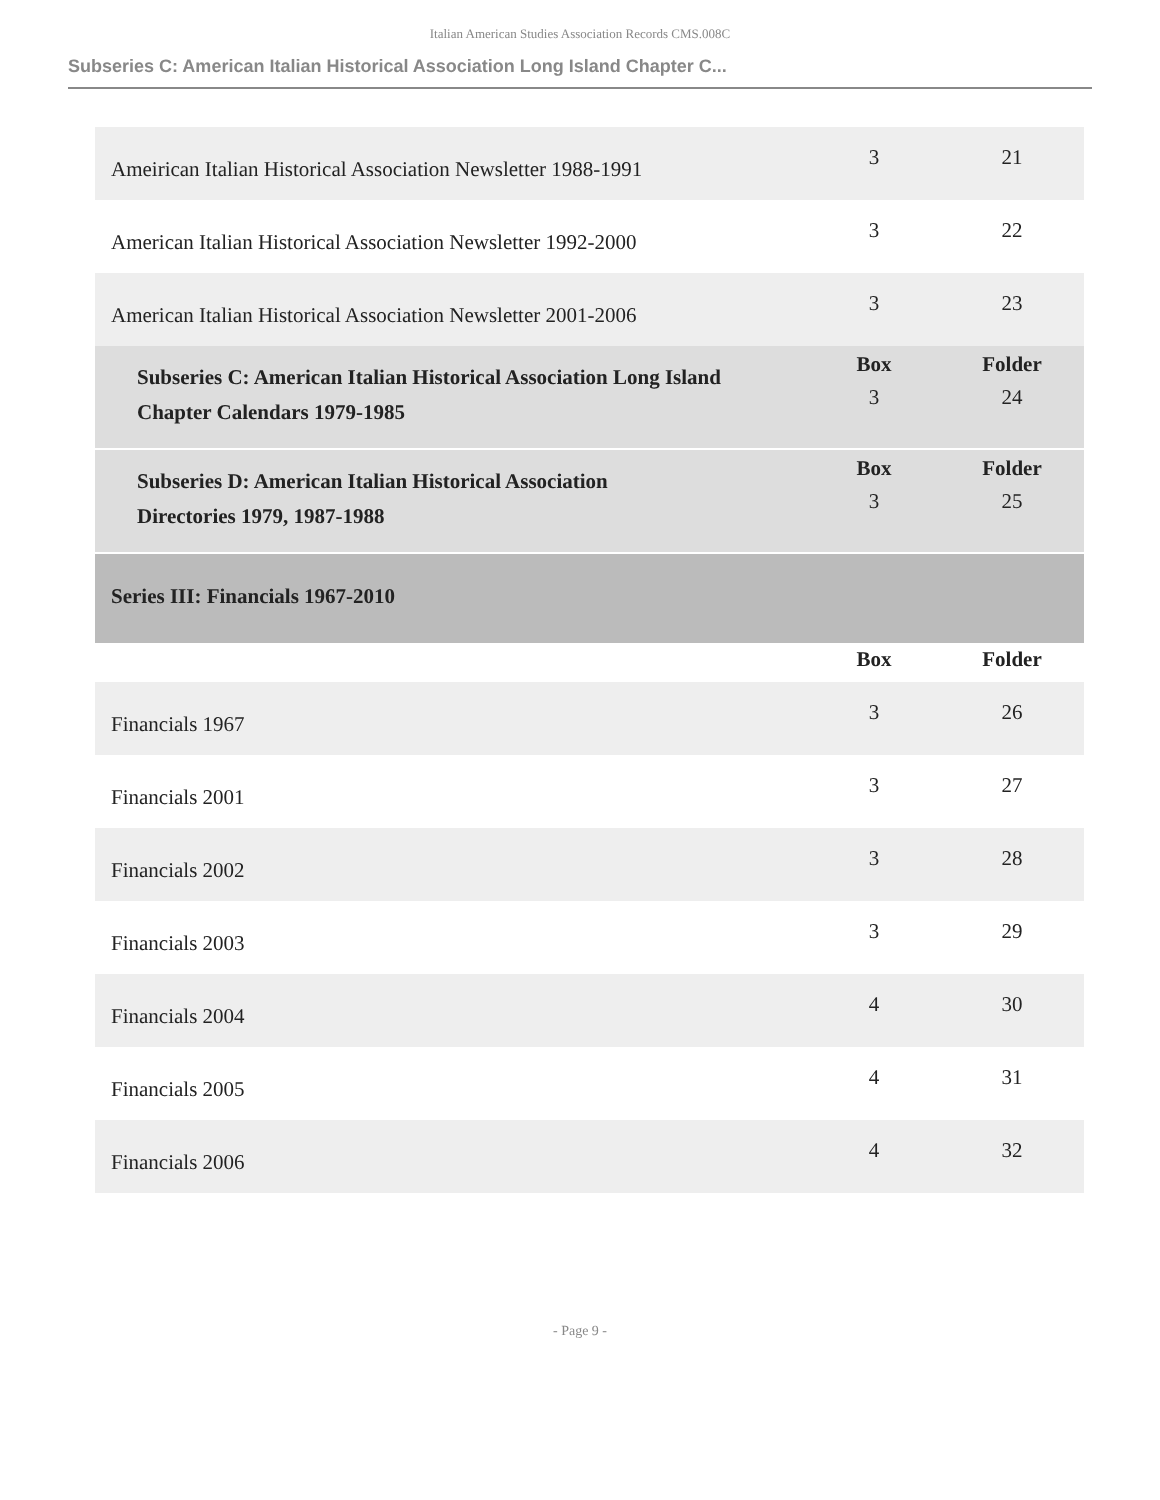Italian American Studies Association Records CMS.008C
Subseries C: American Italian Historical Association Long Island Chapter C...
| Ameirican Italian Historical Association Newsletter 1988-1991 | 3 | 21 |
| American Italian Historical Association Newsletter 1992-2000 | 3 | 22 |
| American Italian Historical Association Newsletter 2001-2006 | 3 | 23 |
| Subseries C: American Italian Historical Association Long Island Chapter Calendars 1979-1985 | Box 3 | Folder 24 |
| Subseries D: American Italian Historical Association Directories 1979, 1987-1988 | Box 3 | Folder 25 |
| Series III: Financials 1967-2010 | | |
| | Box | Folder |
| Financials 1967 | 3 | 26 |
| Financials 2001 | 3 | 27 |
| Financials 2002 | 3 | 28 |
| Financials 2003 | 3 | 29 |
| Financials 2004 | 4 | 30 |
| Financials 2005 | 4 | 31 |
| Financials 2006 | 4 | 32 |
- Page 9 -